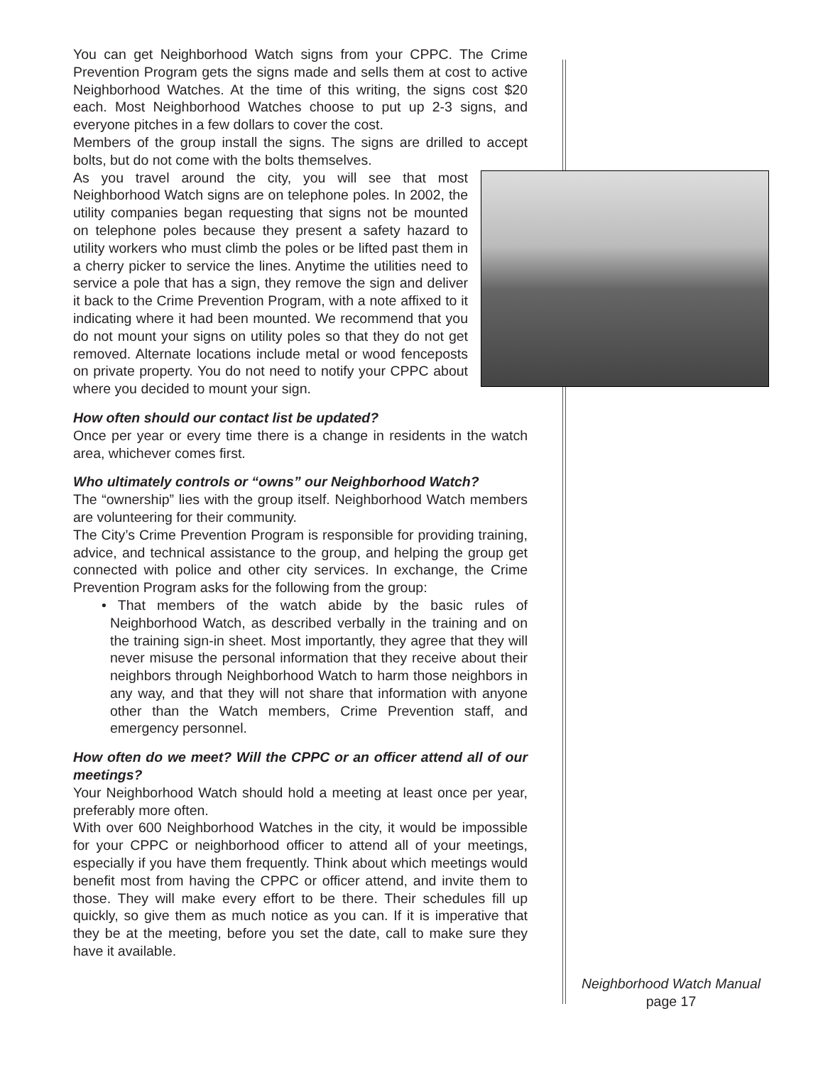You can get Neighborhood Watch signs from your CPPC. The Crime Prevention Program gets the signs made and sells them at cost to active Neighborhood Watches. At the time of this writing, the signs cost $20 each. Most Neighborhood Watches choose to put up 2-3 signs, and everyone pitches in a few dollars to cover the cost.
Members of the group install the signs. The signs are drilled to accept bolts, but do not come with the bolts themselves.
As you travel around the city, you will see that most Neighborhood Watch signs are on telephone poles. In 2002, the utility companies began requesting that signs not be mounted on telephone poles because they present a safety hazard to utility workers who must climb the poles or be lifted past them in a cherry picker to service the lines. Anytime the utilities need to service a pole that has a sign, they remove the sign and deliver it back to the Crime Prevention Program, with a note affixed to it indicating where it had been mounted. We recommend that you do not mount your signs on utility poles so that they do not get removed. Alternate locations include metal or wood fenceposts on private property. You do not need to notify your CPPC about where you decided to mount your sign.
How often should our contact list be updated?
Once per year or every time there is a change in residents in the watch area, whichever comes first.
Who ultimately controls or “owns” our Neighborhood Watch?
The “ownership” lies with the group itself. Neighborhood Watch members are volunteering for their community.
The City’s Crime Prevention Program is responsible for providing training, advice, and technical assistance to the group, and helping the group get connected with police and other city services. In exchange, the Crime Prevention Program asks for the following from the group:
• That members of the watch abide by the basic rules of Neighborhood Watch, as described verbally in the training and on the training sign-in sheet. Most importantly, they agree that they will never misuse the personal information that they receive about their neighbors through Neighborhood Watch to harm those neighbors in any way, and that they will not share that information with anyone other than the Watch members, Crime Prevention staff, and emergency personnel.
How often do we meet? Will the CPPC or an officer attend all of our meetings?
Your Neighborhood Watch should hold a meeting at least once per year, preferably more often.
With over 600 Neighborhood Watches in the city, it would be impossible for your CPPC or neighborhood officer to attend all of your meetings, especially if you have them frequently. Think about which meetings would benefit most from having the CPPC or officer attend, and invite them to those. They will make every effort to be there. Their schedules fill up quickly, so give them as much notice as you can. If it is imperative that they be at the meeting, before you set the date, call to make sure they have it available.
Neighborhood Watch Manual
page 17